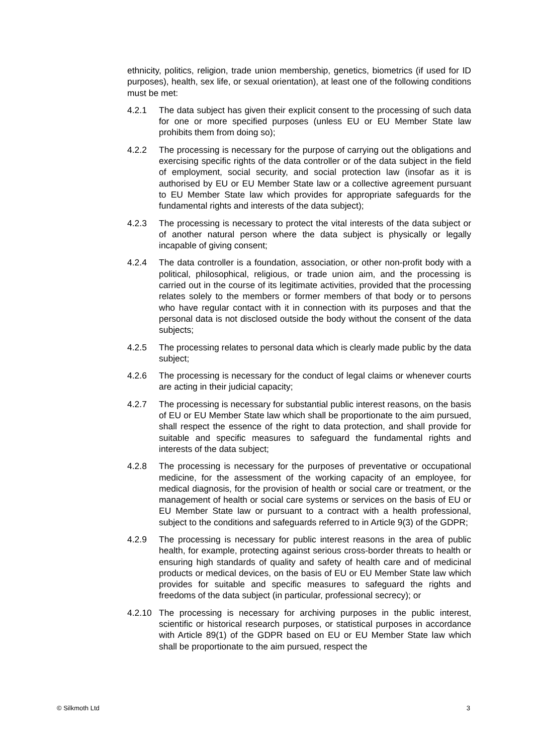ethnicity, politics, religion, trade union membership, genetics, biometrics (if used for ID purposes), health, sex life, or sexual orientation), at least one of the following conditions must be met:
4.2.1 The data subject has given their explicit consent to the processing of such data for one or more specified purposes (unless EU or EU Member State law prohibits them from doing so);
4.2.2 The processing is necessary for the purpose of carrying out the obligations and exercising specific rights of the data controller or of the data subject in the field of employment, social security, and social protection law (insofar as it is authorised by EU or EU Member State law or a collective agreement pursuant to EU Member State law which provides for appropriate safeguards for the fundamental rights and interests of the data subject);
4.2.3 The processing is necessary to protect the vital interests of the data subject or of another natural person where the data subject is physically or legally incapable of giving consent;
4.2.4 The data controller is a foundation, association, or other non-profit body with a political, philosophical, religious, or trade union aim, and the processing is carried out in the course of its legitimate activities, provided that the processing relates solely to the members or former members of that body or to persons who have regular contact with it in connection with its purposes and that the personal data is not disclosed outside the body without the consent of the data subjects;
4.2.5 The processing relates to personal data which is clearly made public by the data subject;
4.2.6 The processing is necessary for the conduct of legal claims or whenever courts are acting in their judicial capacity;
4.2.7 The processing is necessary for substantial public interest reasons, on the basis of EU or EU Member State law which shall be proportionate to the aim pursued, shall respect the essence of the right to data protection, and shall provide for suitable and specific measures to safeguard the fundamental rights and interests of the data subject;
4.2.8 The processing is necessary for the purposes of preventative or occupational medicine, for the assessment of the working capacity of an employee, for medical diagnosis, for the provision of health or social care or treatment, or the management of health or social care systems or services on the basis of EU or EU Member State law or pursuant to a contract with a health professional, subject to the conditions and safeguards referred to in Article 9(3) of the GDPR;
4.2.9 The processing is necessary for public interest reasons in the area of public health, for example, protecting against serious cross-border threats to health or ensuring high standards of quality and safety of health care and of medicinal products or medical devices, on the basis of EU or EU Member State law which provides for suitable and specific measures to safeguard the rights and freedoms of the data subject (in particular, professional secrecy); or
4.2.10 The processing is necessary for archiving purposes in the public interest, scientific or historical research purposes, or statistical purposes in accordance with Article 89(1) of the GDPR based on EU or EU Member State law which shall be proportionate to the aim pursued, respect the
© Silkmoth Ltd 3